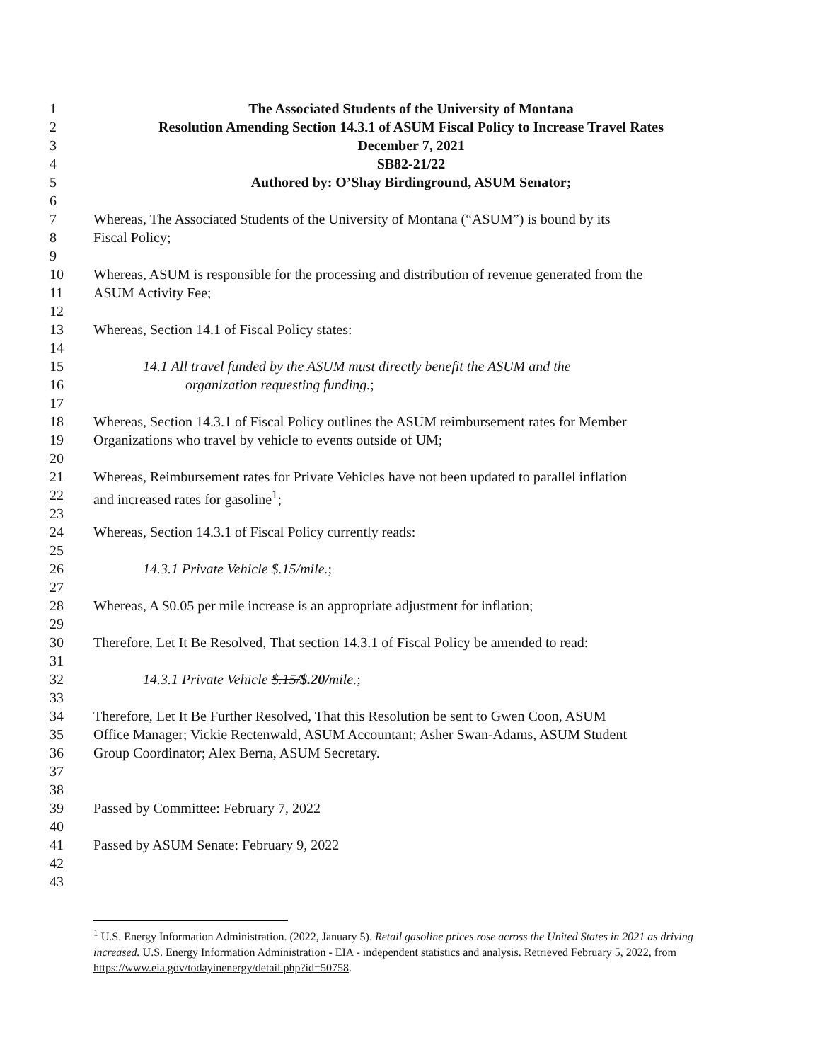1 The Associated Students of the University of Montana
2 Resolution Amending Section 14.3.1 of ASUM Fiscal Policy to Increase Travel Rates
3 December 7, 2021
4 SB82-21/22
5 Authored by: O’Shay Birdinground, ASUM Senator;
6
7 Whereas, The Associated Students of the University of Montana (“ASUM”) is bound by its
8 Fiscal Policy;
9
10 Whereas, ASUM is responsible for the processing and distribution of revenue generated from the
11 ASUM Activity Fee;
12
13 Whereas, Section 14.1 of Fiscal Policy states:
14
15 14.1 All travel funded by the ASUM must directly benefit the ASUM and the
16 organization requesting funding.;
17
18 Whereas, Section 14.3.1 of Fiscal Policy outlines the ASUM reimbursement rates for Member
19 Organizations who travel by vehicle to events outside of UM;
20
21 Whereas, Reimbursement rates for Private Vehicles have not been updated to parallel inflation
22 and increased rates for gasoline<sup>1</sup>;
23
24 Whereas, Section 14.3.1 of Fiscal Policy currently reads:
25
26 14.3.1 Private Vehicle $.15/mile.;
27
28 Whereas, A $0.05 per mile increase is an appropriate adjustment for inflation;
29
30 Therefore, Let It Be Resolved, That section 14.3.1 of Fiscal Policy be amended to read:
31
32 14.3.1 Private Vehicle $.15/$.20/mile.;
33
34 Therefore, Let It Be Further Resolved, That this Resolution be sent to Gwen Coon, ASUM
35 Office Manager; Vickie Rectenwald, ASUM Accountant; Asher Swan-Adams, ASUM Student
36 Group Coordinator; Alex Berna, ASUM Secretary.
37
38
39 Passed by Committee: February 7, 2022
40
41 Passed by ASUM Senate: February 9, 2022
42
43
<sup>1</sup> U.S. Energy Information Administration. (2022, January 5). Retail gasoline prices rose across the United States in 2021 as driving increased. U.S. Energy Information Administration - EIA - independent statistics and analysis. Retrieved February 5, 2022, from https://www.eia.gov/todayinenergy/detail.php?id=50758.